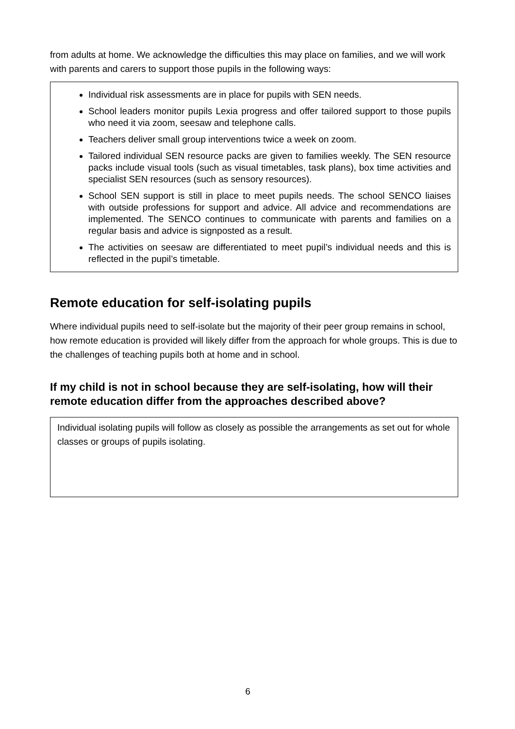from adults at home. We acknowledge the difficulties this may place on families, and we will work with parents and carers to support those pupils in the following ways:
Individual risk assessments are in place for pupils with SEN needs.
School leaders monitor pupils Lexia progress and offer tailored support to those pupils who need it via zoom, seesaw and telephone calls.
Teachers deliver small group interventions twice a week on zoom.
Tailored individual SEN resource packs are given to families weekly. The SEN resource packs include visual tools (such as visual timetables, task plans), box time activities and specialist SEN resources (such as sensory resources).
School SEN support is still in place to meet pupils needs. The school SENCO liaises with outside professions for support and advice. All advice and recommendations are implemented. The SENCO continues to communicate with parents and families on a regular basis and advice is signposted as a result.
The activities on seesaw are differentiated to meet pupil’s individual needs and this is reflected in the pupil’s timetable.
Remote education for self-isolating pupils
Where individual pupils need to self-isolate but the majority of their peer group remains in school, how remote education is provided will likely differ from the approach for whole groups. This is due to the challenges of teaching pupils both at home and in school.
If my child is not in school because they are self-isolating, how will their remote education differ from the approaches described above?
Individual isolating pupils will follow as closely as possible the arrangements as set out for whole classes or groups of pupils isolating.
6